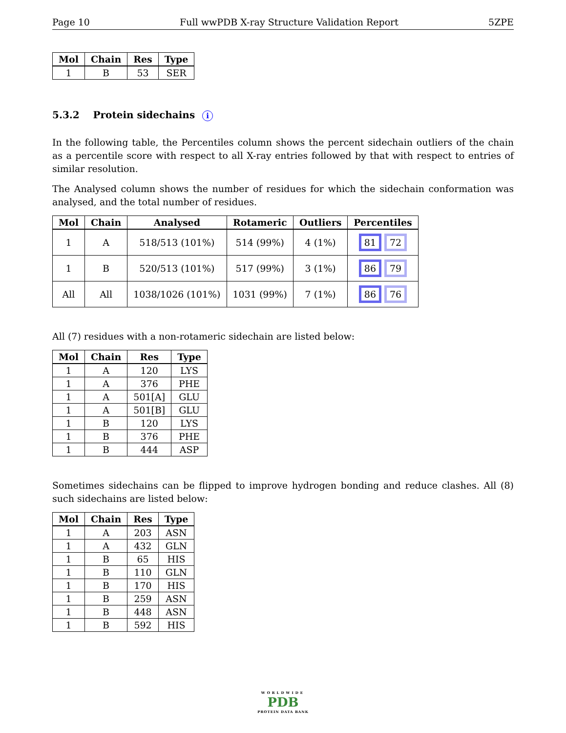Page 10 Full wwPDB X-ray Structure Validation Report 5ZPE
| Mol | Chain | Res | Type |
| --- | --- | --- | --- |
| 1 | B | 53 | SER |
5.3.2 Protein sidechains i
In the following table, the Percentiles column shows the percent sidechain outliers of the chain as a percentile score with respect to all X-ray entries followed by that with respect to entries of similar resolution.
The Analysed column shows the number of residues for which the sidechain conformation was analysed, and the total number of residues.
| Mol | Chain | Analysed | Rotameric | Outliers | Percentiles |
| --- | --- | --- | --- | --- | --- |
| 1 | A | 518/513 (101%) | 514 (99%) | 4 (1%) | 81 72 |
| 1 | B | 520/513 (101%) | 517 (99%) | 3 (1%) | 86 79 |
| All | All | 1038/1026 (101%) | 1031 (99%) | 7 (1%) | 86 76 |
All (7) residues with a non-rotameric sidechain are listed below:
| Mol | Chain | Res | Type |
| --- | --- | --- | --- |
| 1 | A | 120 | LYS |
| 1 | A | 376 | PHE |
| 1 | A | 501[A] | GLU |
| 1 | A | 501[B] | GLU |
| 1 | B | 120 | LYS |
| 1 | B | 376 | PHE |
| 1 | B | 444 | ASP |
Sometimes sidechains can be flipped to improve hydrogen bonding and reduce clashes. All (8) such sidechains are listed below:
| Mol | Chain | Res | Type |
| --- | --- | --- | --- |
| 1 | A | 203 | ASN |
| 1 | A | 432 | GLN |
| 1 | B | 65 | HIS |
| 1 | B | 110 | GLN |
| 1 | B | 170 | HIS |
| 1 | B | 259 | ASN |
| 1 | B | 448 | ASN |
| 1 | B | 592 | HIS |
WORLDWIDE
PDB
PROTEIN DATA BANK